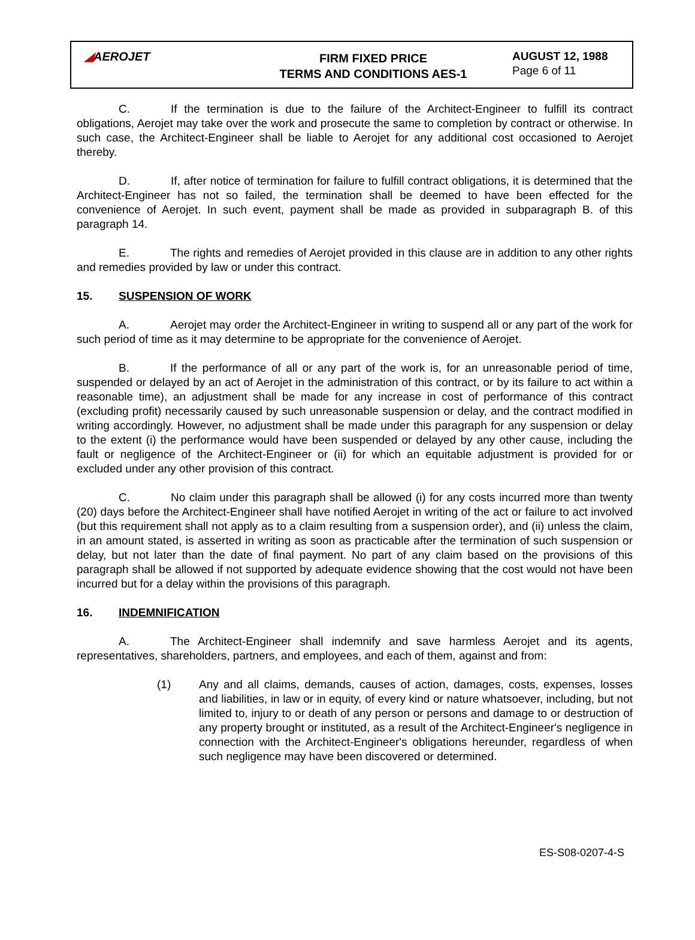◢AEROJET
FIRM FIXED PRICE
TERMS AND CONDITIONS AES-1
AUGUST 12, 1988
Page 6 of 11
C. If the termination is due to the failure of the Architect-Engineer to fulfill its contract obligations, Aerojet may take over the work and prosecute the same to completion by contract or otherwise. In such case, the Architect-Engineer shall be liable to Aerojet for any additional cost occasioned to Aerojet thereby.
D. If, after notice of termination for failure to fulfill contract obligations, it is determined that the Architect-Engineer has not so failed, the termination shall be deemed to have been effected for the convenience of Aerojet. In such event, payment shall be made as provided in subparagraph B. of this paragraph 14.
E. The rights and remedies of Aerojet provided in this clause are in addition to any other rights and remedies provided by law or under this contract.
15. SUSPENSION OF WORK
A. Aerojet may order the Architect-Engineer in writing to suspend all or any part of the work for such period of time as it may determine to be appropriate for the convenience of Aerojet.
B. If the performance of all or any part of the work is, for an unreasonable period of time, suspended or delayed by an act of Aerojet in the administration of this contract, or by its failure to act within a reasonable time), an adjustment shall be made for any increase in cost of performance of this contract (excluding profit) necessarily caused by such unreasonable suspension or delay, and the contract modified in writing accordingly. However, no adjustment shall be made under this paragraph for any suspension or delay to the extent (i) the performance would have been suspended or delayed by any other cause, including the fault or negligence of the Architect-Engineer or (ii) for which an equitable adjustment is provided for or excluded under any other provision of this contract.
C. No claim under this paragraph shall be allowed (i) for any costs incurred more than twenty (20) days before the Architect-Engineer shall have notified Aerojet in writing of the act or failure to act involved (but this requirement shall not apply as to a claim resulting from a suspension order), and (ii) unless the claim, in an amount stated, is asserted in writing as soon as practicable after the termination of such suspension or delay, but not later than the date of final payment. No part of any claim based on the provisions of this paragraph shall be allowed if not supported by adequate evidence showing that the cost would not have been incurred but for a delay within the provisions of this paragraph.
16. INDEMNIFICATION
A. The Architect-Engineer shall indemnify and save harmless Aerojet and its agents, representatives, shareholders, partners, and employees, and each of them, against and from:
(1) Any and all claims, demands, causes of action, damages, costs, expenses, losses and liabilities, in law or in equity, of every kind or nature whatsoever, including, but not limited to, injury to or death of any person or persons and damage to or destruction of any property brought or instituted, as a result of the Architect-Engineer's negligence in connection with the Architect-Engineer's obligations hereunder, regardless of when such negligence may have been discovered or determined.
ES-S08-0207-4-S